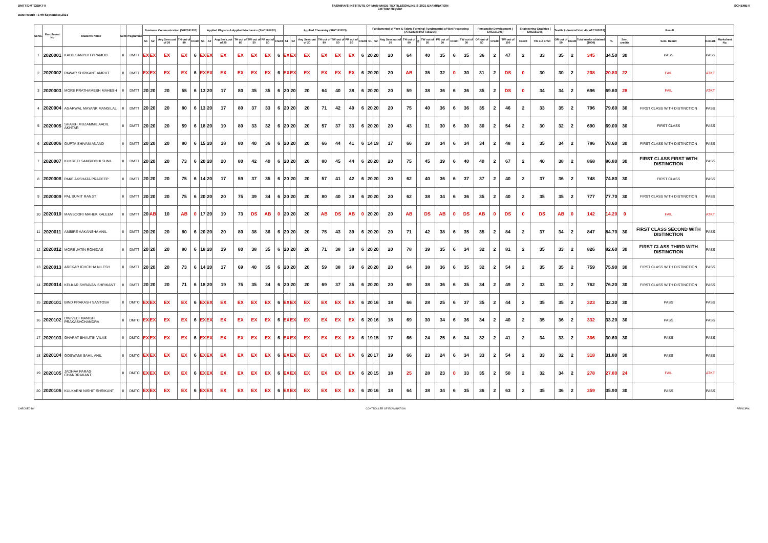DMTT/DMTC/DKT-II SASMIRA'S INSTITUTE OF MAN-MADE TEXTILESONLINE S-2021 EXAMINATION
1st Year Regular SCHEME-II
Date Result : 17th September,2021
| Sr.No. | Enrollment No | Students Name | Sem | Programme | Business Communication (SHC181201) | | | | | Applied Physics & Applied Mechanics (SHC181202) | | | | | | | Applied Chemistry (SHC181203) | | | | | | | Fundamental of Yarn & Fabric Forming/ Fundamental of Wet Processing (ATX183204/ATT181204) | | | | | | | | | Personality Development ( SHC181205) | | | Engineering Graphics ( SHC181206) | | Textile Industrial Visit -II ( ATC183207) | | | Result | | | | |
| --- | --- | --- | --- | --- | --- | --- | --- | --- | --- | --- | --- | --- | --- | --- | --- | --- | --- | --- | --- | --- | --- | --- | --- | --- | --- | --- | --- | --- | --- | --- | --- | --- | --- | --- | --- | --- | --- | --- | --- | --- | --- | --- | --- | --- | --- |
| | | | | | S1 | S2 | Avg Sess.out of 20 | TH out of 80 | Credit | S1 | S2 | Avg Sess.out of 20 | TH out of 80 | TW out of 50 | PR out of 50 | Credit | S1 | S2 | Avg Sess.out of 20 | TH out of 80 | TW out of 50 | PR out of 50 | Credit | S1 | S2 | Avg Sess.out of 20 | TH out of 80 | @ | TW out of 50 | PR out of 50 | Credit | TW out of 50 | OR out of 50 | Credit | TW out of 100 | Credit | TW out of 50 | OR out of 50 | Credit | Total marks obtained (1000) | % | Sem. credits | Sem. Result | Remark | Marksheet No. |
| 1 | 2020001 | KADU SANYUTI PRAMOD | II | DMTT | EX | EX | EX | EX | 6 | EX | EX | EX | EX | EX | EX | 6 | EX | EX | EX | EX | EX | EX | 6 | 20 | 20 | 20 | 64 | | 40 | 35 | 6 | 35 | 36 | 2 | 47 | 2 | 33 | 35 | 2 | 345 | 34.50 | 30 | PASS | PASS | |
| 2 | 2020002 | PAWAR SHRIKANT AMRUT | II | DMTT | EX | EX | EX | EX | 6 | EX | EX | EX | EX | EX | EX | 6 | EX | EX | EX | EX | EX | EX | 6 | 20 | 20 | 20 | AB | | 35 | 32 | 0 | 30 | 31 | 2 | DS | 0 | 30 | 30 | 2 | 208 | 20.80 | 22 | FAIL | ATKT | |
| 3 | 2020003 | MORE PRATHAMESH MAHESH | II | DMTT | 20 | 20 | 20 | 55 | 6 | 13 | 20 | 17 | 80 | 35 | 35 | 6 | 20 | 20 | 20 | 64 | 40 | 38 | 6 | 20 | 20 | 20 | 59 | | 38 | 36 | 6 | 36 | 35 | 2 | DS | 0 | 34 | 34 | 2 | 696 | 69.60 | 28 | FAIL | ATKT | |
| 4 | 2020004 | AGARWAL MAYANK MANGILAL | II | DMTT | 20 | 20 | 20 | 80 | 6 | 13 | 20 | 17 | 80 | 37 | 33 | 6 | 20 | 20 | 20 | 71 | 42 | 40 | 6 | 20 | 20 | 20 | 75 | | 40 | 36 | 6 | 36 | 35 | 2 | 46 | 2 | 33 | 35 | 2 | 796 | 79.60 | 30 | FIRST CLASS WITH DISTINCTION | PASS | |
| 5 | 2020005 | SHAIKH MUZAMMIL AADIL AKHTAR | II | DMTT | 20 | 20 | 20 | 59 | 6 | 18 | 20 | 19 | 80 | 33 | 32 | 6 | 20 | 20 | 20 | 57 | 37 | 33 | 6 | 20 | 20 | 20 | 43 | | 31 | 30 | 6 | 30 | 30 | 2 | 54 | 2 | 30 | 32 | 2 | 690 | 69.00 | 30 | FIRST CLASS | PASS | |
| 6 | 2020006 | GUPTA SHIVAM ANAND | II | DMTT | 20 | 20 | 20 | 80 | 6 | 15 | 20 | 18 | 80 | 40 | 36 | 6 | 20 | 20 | 20 | 66 | 44 | 41 | 6 | 14 | 19 | 17 | 66 | | 39 | 34 | 6 | 34 | 34 | 2 | 48 | 2 | 35 | 34 | 2 | 786 | 78.60 | 30 | FIRST CLASS WITH DISTINCTION | PASS | |
| 7 | 2020007 | KUKRETI SAMRIDDHI SUNIL | II | DMTT | 20 | 20 | 20 | 73 | 6 | 20 | 20 | 20 | 80 | 42 | 40 | 6 | 20 | 20 | 20 | 80 | 45 | 44 | 6 | 20 | 20 | 20 | 75 | | 45 | 39 | 6 | 40 | 40 | 2 | 67 | 2 | 40 | 38 | 2 | 868 | 86.80 | 30 | FIRST CLASS FIRST WITH DISTINCTION | PASS | |
| 8 | 2020008 | PAKE AKSHATA PRADEEP | II | DMTT | 20 | 20 | 20 | 75 | 6 | 14 | 20 | 17 | 59 | 37 | 35 | 6 | 20 | 20 | 20 | 57 | 41 | 42 | 6 | 20 | 20 | 20 | 62 | | 40 | 36 | 6 | 37 | 37 | 2 | 40 | 2 | 37 | 36 | 2 | 748 | 74.80 | 30 | FIRST CLASS | PASS | |
| 9 | 2020009 | PAL SUMIT RANJIT | II | DMTT | 20 | 20 | 20 | 75 | 6 | 20 | 20 | 20 | 75 | 39 | 34 | 6 | 20 | 20 | 20 | 80 | 40 | 39 | 6 | 20 | 20 | 20 | 62 | | 38 | 34 | 6 | 36 | 35 | 2 | 40 | 2 | 35 | 35 | 2 | 777 | 77.70 | 30 | FIRST CLASS WITH DISTINCTION | PASS | |
| 10 | 2020010 | MANSOORI MAHEK KALEEM | II | DMTT | 20 | AB | 10 | AB | 0 | 17 | 20 | 19 | 73 | DS | AB | 0 | 20 | 20 | 20 | AB | DS | AB | 0 | 20 | 20 | 20 | AB | | DS | AB | 0 | DS | AB | 0 | DS | 0 | DS | AB | 0 | 142 | 14.20 | 0 | FAIL | ATKT | |
| 11 | 2020011 | AMBIRE AAKANSHA ANIL | II | DMTT | 20 | 20 | 20 | 80 | 6 | 20 | 20 | 20 | 80 | 38 | 36 | 6 | 20 | 20 | 20 | 75 | 43 | 39 | 6 | 20 | 20 | 20 | 71 | | 42 | 38 | 6 | 35 | 35 | 2 | 84 | 2 | 37 | 34 | 2 | 847 | 84.70 | 30 | FIRST CLASS SECOND WITH DISTINCTION | PASS | |
| 12 | 2020012 | MORE JATIN ROHIDAS | II | DMTT | 20 | 20 | 20 | 80 | 6 | 18 | 20 | 19 | 80 | 38 | 35 | 6 | 20 | 20 | 20 | 71 | 38 | 38 | 6 | 20 | 20 | 20 | 78 | | 39 | 35 | 6 | 34 | 32 | 2 | 81 | 2 | 35 | 33 | 2 | 826 | 82.60 | 30 | FIRST CLASS THIRD WITH DISTINCTION | PASS | |
| 13 | 2020013 | AREKAR ICHCHHA NILESH | II | DMTT | 20 | 20 | 20 | 73 | 6 | 14 | 20 | 17 | 69 | 40 | 35 | 6 | 20 | 20 | 20 | 59 | 38 | 39 | 6 | 20 | 20 | 20 | 64 | | 38 | 36 | 6 | 35 | 32 | 2 | 54 | 2 | 35 | 35 | 2 | 759 | 75.90 | 30 | FIRST CLASS WITH DISTINCTION | PASS | |
| 14 | 2020014 | KELKAR SHRAVAN SHRIKANT | II | DMTT | 20 | 20 | 20 | 71 | 6 | 18 | 20 | 19 | 75 | 35 | 34 | 6 | 20 | 20 | 20 | 69 | 37 | 35 | 6 | 20 | 20 | 20 | 69 | | 38 | 36 | 6 | 35 | 34 | 2 | 49 | 2 | 33 | 33 | 2 | 762 | 76.20 | 30 | FIRST CLASS WITH DISTINCTION | PASS | |
| 15 | 2020101 | BIND PRAKASH SANTOSH | II | DMTC | EX | EX | EX | EX | 6 | EX | EX | EX | EX | EX | EX | 6 | EX | EX | EX | EX | EX | EX | 6 | 20 | 16 | 18 | 66 | | 28 | 25 | 6 | 37 | 35 | 2 | 44 | 2 | 35 | 35 | 2 | 323 | 32.30 | 30 | PASS | PASS | |
| 16 | 2020102 | DWIVEDI MANISH PRAKASHCHANDRA | II | DMTC | EX | EX | EX | EX | 6 | EX | EX | EX | EX | EX | EX | 6 | EX | EX | EX | EX | EX | EX | 6 | 20 | 16 | 18 | 69 | | 30 | 34 | 6 | 36 | 34 | 2 | 40 | 2 | 35 | 36 | 2 | 332 | 33.20 | 30 | PASS | PASS | |
| 17 | 2020103 | GHARAT BHAUTIK VILAS | II | DMTC | EX | EX | EX | EX | 6 | EX | EX | EX | EX | EX | EX | 6 | EX | EX | EX | EX | EX | EX | 6 | 19 | 15 | 17 | 66 | | 24 | 25 | 6 | 34 | 32 | 2 | 41 | 2 | 34 | 33 | 2 | 306 | 30.60 | 30 | PASS | PASS | |
| 18 | 2020104 | GOSWAMI SAHIL ANIL | II | DMTC | EX | EX | EX | EX | 6 | EX | EX | EX | EX | EX | EX | 6 | EX | EX | EX | EX | EX | EX | 6 | 20 | 17 | 19 | 66 | | 23 | 24 | 6 | 34 | 33 | 2 | 54 | 2 | 33 | 32 | 2 | 318 | 31.80 | 30 | PASS | PASS | |
| 19 | 2020105 | JADHAV PARAG CHANDRAKANT | II | DMTC | EX | EX | EX | EX | 6 | EX | EX | EX | EX | EX | EX | 6 | EX | EX | EX | EX | EX | EX | 6 | 20 | 15 | 18 | 25 | | 28 | 23 | 0 | 33 | 35 | 2 | 50 | 2 | 32 | 34 | 2 | 278 | 27.80 | 24 | FAIL | ATKT | |
| 20 | 2020106 | KULKARNI NISHIT SHRIKANT | II | DMTC | EX | EX | EX | EX | 6 | EX | EX | EX | EX | EX | EX | 6 | EX | EX | EX | EX | EX | EX | 6 | 20 | 16 | 18 | 64 | | 38 | 34 | 6 | 35 | 36 | 2 | 63 | 2 | 35 | 36 | 2 | 359 | 35.90 | 30 | PASS | PASS | |
CHECKED BY CONTROLLER OF EXAMINATION PRINCIPAL